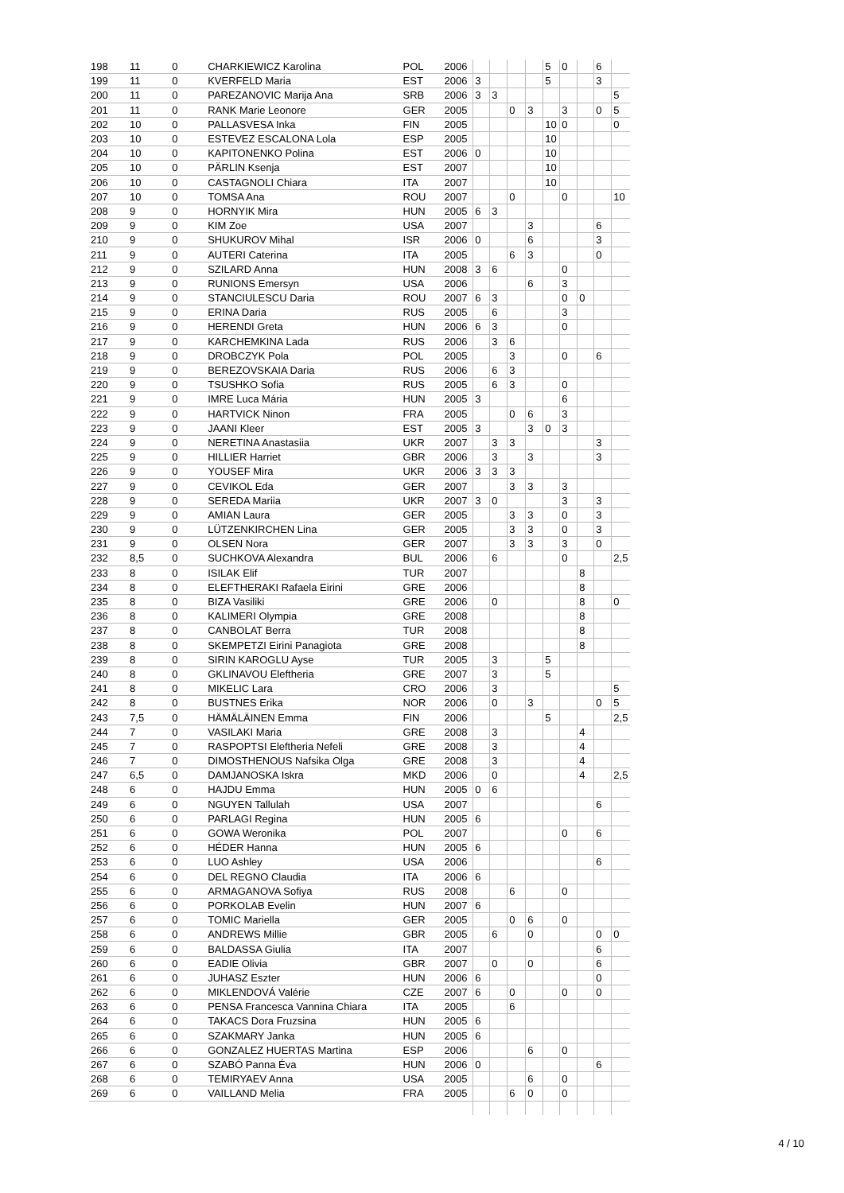| 198 | 11 | 0 | CHARKIEWICZ Karolina | POL | 2006 | | | | | 5 | 0 | | 6 | |
| 199 | 11 | 0 | KVERFELD Maria | EST | 2006 | 3 | | | | 5 | | | 3 | |
| 200 | 11 | 0 | PAREZANOVIC Marija Ana | SRB | 2006 | 3 | 3 | | | | | | | 5 |
| 201 | 11 | 0 | RANK Marie Leonore | GER | 2005 | | | 0 | 3 | | 3 | | 0 | 5 |
| 202 | 10 | 0 | PALLASVESA Inka | FIN | 2005 | | | | | 10 | 0 | | | 0 |
| 203 | 10 | 0 | ESTEVEZ ESCALONA Lola | ESP | 2005 | | | | | 10 | | | | |
| 204 | 10 | 0 | KAPITONENKO Polina | EST | 2006 | 0 | | | | 10 | | | | |
| 205 | 10 | 0 | PÄRLIN Ksenja | EST | 2007 | | | | | 10 | | | | |
| 206 | 10 | 0 | CASTAGNOLI Chiara | ITA | 2007 | | | | | 10 | | | | |
| 207 | 10 | 0 | TOMSA Ana | ROU | 2007 | | | 0 | | | 0 | | | 10 |
| 208 | 9 | 0 | HORNYIK Mira | HUN | 2005 | 6 | 3 | | | | | | | |
| 209 | 9 | 0 | KIM Zoe | USA | 2007 | | | | 3 | | | | 6 | |
| 210 | 9 | 0 | SHUKUROV Mihal | ISR | 2006 | 0 | | | 6 | | | | 3 | |
| 211 | 9 | 0 | AUTERI Caterina | ITA | 2005 | | | 6 | 3 | | | | 0 | |
| 212 | 9 | 0 | SZILARD Anna | HUN | 2008 | 3 | 6 | | | | 0 | | | |
| 213 | 9 | 0 | RUNIONS Emersyn | USA | 2006 | | | | 6 | | 3 | | | |
| 214 | 9 | 0 | STANCIULESCU Daria | ROU | 2007 | 6 | 3 | | | | 0 | 0 | | |
| 215 | 9 | 0 | ERINA Daria | RUS | 2005 | | 6 | | | | 3 | | | |
| 216 | 9 | 0 | HERENDI Greta | HUN | 2006 | 6 | 3 | | | | 0 | | | |
| 217 | 9 | 0 | KARCHEMKINA Lada | RUS | 2006 | | 3 | 6 | | | | | | |
| 218 | 9 | 0 | DROBCZYK Pola | POL | 2005 | | | 3 | | | 0 | | 6 | |
| 219 | 9 | 0 | BEREZOVSKAIA Daria | RUS | 2006 | | 6 | 3 | | | | | | |
| 220 | 9 | 0 | TSUSHKO Sofia | RUS | 2005 | | 6 | 3 | | | 0 | | | |
| 221 | 9 | 0 | IMRE Luca Mária | HUN | 2005 | 3 | | | | | 6 | | | |
| 222 | 9 | 0 | HARTVICK Ninon | FRA | 2005 | | | 0 | 6 | | 3 | | | |
| 223 | 9 | 0 | JAANI Kleer | EST | 2005 | 3 | | | 3 | 0 | 3 | | | |
| 224 | 9 | 0 | NERETINA Anastasiia | UKR | 2007 | | 3 | 3 | | | | | 3 | |
| 225 | 9 | 0 | HILLIER Harriet | GBR | 2006 | | 3 | | 3 | | | | 3 | |
| 226 | 9 | 0 | YOUSEF Mira | UKR | 2006 | 3 | 3 | 3 | | | | | | |
| 227 | 9 | 0 | CEVIKOL Eda | GER | 2007 | | | 3 | 3 | | 3 | | | |
| 228 | 9 | 0 | SEREDA Mariia | UKR | 2007 | 3 | 0 | | | | 3 | | 3 | |
| 229 | 9 | 0 | AMIAN Laura | GER | 2005 | | | 3 | 3 | | 0 | | 3 | |
| 230 | 9 | 0 | LÜTZENKIRCHEN Lina | GER | 2005 | | | 3 | 3 | | 0 | | 3 | |
| 231 | 9 | 0 | OLSEN Nora | GER | 2007 | | | 3 | 3 | | 3 | | 0 | |
| 232 | 8,5 | 0 | SUCHKOVA Alexandra | BUL | 2006 | | 6 | | | | 0 | | | 2,5 |
| 233 | 8 | 0 | ISILAK Elif | TUR | 2007 | | | | | | | 8 | | |
| 234 | 8 | 0 | ELEFTHERAKI Rafaela Eirini | GRE | 2006 | | | | | | | 8 | | |
| 235 | 8 | 0 | BIZA Vasiliki | GRE | 2006 | | 0 | | | | | 8 | | 0 |
| 236 | 8 | 0 | KALIMERI Olympia | GRE | 2008 | | | | | | | 8 | | |
| 237 | 8 | 0 | CANBOLAT Berra | TUR | 2008 | | | | | | | 8 | | |
| 238 | 8 | 0 | SKEMPETZI Eirini Panagiota | GRE | 2008 | | | | | | | 8 | | |
| 239 | 8 | 0 | SIRIN KAROGLU Ayse | TUR | 2005 | | 3 | | | 5 | | | | |
| 240 | 8 | 0 | GKLINAVOU Eleftheria | GRE | 2007 | | 3 | | | 5 | | | | |
| 241 | 8 | 0 | MIKELIC Lara | CRO | 2006 | | 3 | | | | | | | 5 |
| 242 | 8 | 0 | BUSTNES Erika | NOR | 2006 | | 0 | | 3 | | | | 0 | 5 |
| 243 | 7,5 | 0 | HÄMÄLÄINEN Emma | FIN | 2006 | | | | | 5 | | | | 2,5 |
| 244 | 7 | 0 | VASILAKI Maria | GRE | 2008 | | 3 | | | | | 4 | | |
| 245 | 7 | 0 | RASPOPTSI Eleftheria Nefeli | GRE | 2008 | | 3 | | | | | 4 | | |
| 246 | 7 | 0 | DIMOSTHENOUS Nafsika Olga | GRE | 2008 | | 3 | | | | | 4 | | |
| 247 | 6,5 | 0 | DAMJANOSKA Iskra | MKD | 2006 | | 0 | | | | | 4 | | 2,5 |
| 248 | 6 | 0 | HAJDU Emma | HUN | 2005 | 0 | 6 | | | | | | | |
| 249 | 6 | 0 | NGUYEN Tallulah | USA | 2007 | | | | | | | | 6 | |
| 250 | 6 | 0 | PARLAGI Regina | HUN | 2005 | 6 | | | | | | | | |
| 251 | 6 | 0 | GOWA Weronika | POL | 2007 | | | | | | 0 | | 6 | |
| 252 | 6 | 0 | HÉDER Hanna | HUN | 2005 | 6 | | | | | | | | |
| 253 | 6 | 0 | LUO Ashley | USA | 2006 | | | | | | | | 6 | |
| 254 | 6 | 0 | DEL REGNO Claudia | ITA | 2006 | 6 | | | | | | | | |
| 255 | 6 | 0 | ARMAGANOVA Sofiya | RUS | 2008 | | | 6 | | | 0 | | | |
| 256 | 6 | 0 | PORKOLAB Evelin | HUN | 2007 | 6 | | | | | | | | |
| 257 | 6 | 0 | TOMIC Mariella | GER | 2005 | | | 0 | 6 | | 0 | | | |
| 258 | 6 | 0 | ANDREWS Millie | GBR | 2005 | | 6 | | 0 | | | | 0 | 0 |
| 259 | 6 | 0 | BALDASSA Giulia | ITA | 2007 | | | | | | | | 6 | |
| 260 | 6 | 0 | EADIE Olivia | GBR | 2007 | | 0 | | 0 | | | | 6 | |
| 261 | 6 | 0 | JUHASZ Eszter | HUN | 2006 | 6 | | | | | | | 0 | |
| 262 | 6 | 0 | MIKLENDOVÁ Valérie | CZE | 2007 | 6 | | 0 | | | 0 | | 0 | |
| 263 | 6 | 0 | PENSA Francesca Vannina Chiara | ITA | 2005 | | | 6 | | | | | | |
| 264 | 6 | 0 | TAKACS Dora Fruzsina | HUN | 2005 | 6 | | | | | | | | |
| 265 | 6 | 0 | SZAKMARY Janka | HUN | 2005 | 6 | | | | | | | | |
| 266 | 6 | 0 | GONZALEZ HUERTAS Martina | ESP | 2006 | | | | 6 | | 0 | | | |
| 267 | 6 | 0 | SZABÓ Panna Éva | HUN | 2006 | 0 | | | | | | | 6 | |
| 268 | 6 | 0 | TEMIRYAEV Anna | USA | 2005 | | | | 6 | | 0 | | | |
| 269 | 6 | 0 | VAILLAND Melia | FRA | 2005 | | | 6 | 0 | | 0 | | | |
4 / 10